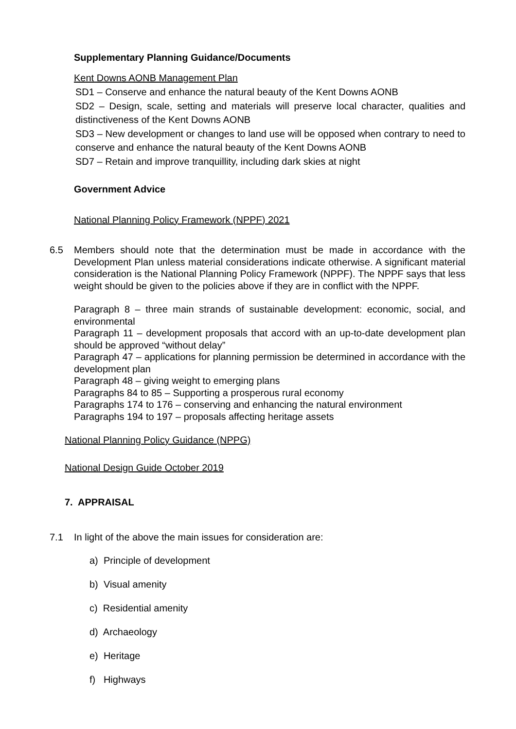Supplementary Planning Guidance/Documents
Kent Downs AONB Management Plan
SD1 – Conserve and enhance the natural beauty of the Kent Downs AONB
SD2 – Design, scale, setting and materials will preserve local character, qualities and distinctiveness of the Kent Downs AONB
SD3 – New development or changes to land use will be opposed when contrary to need to conserve and enhance the natural beauty of the Kent Downs AONB
SD7 – Retain and improve tranquillity, including dark skies at night
Government Advice
National Planning Policy Framework (NPPF) 2021
6.5 Members should note that the determination must be made in accordance with the Development Plan unless material considerations indicate otherwise. A significant material consideration is the National Planning Policy Framework (NPPF). The NPPF says that less weight should be given to the policies above if they are in conflict with the NPPF.
Paragraph 8 – three main strands of sustainable development: economic, social, and environmental
Paragraph 11 – development proposals that accord with an up-to-date development plan should be approved “without delay”
Paragraph 47 – applications for planning permission be determined in accordance with the development plan
Paragraph 48 – giving weight to emerging plans
Paragraphs 84 to 85 – Supporting a prosperous rural economy
Paragraphs 174 to 176 – conserving and enhancing the natural environment
Paragraphs 194 to 197 – proposals affecting heritage assets
National Planning Policy Guidance (NPPG)
National Design Guide October 2019
7. APPRAISAL
7.1 In light of the above the main issues for consideration are:
a) Principle of development
b) Visual amenity
c) Residential amenity
d) Archaeology
e) Heritage
f) Highways